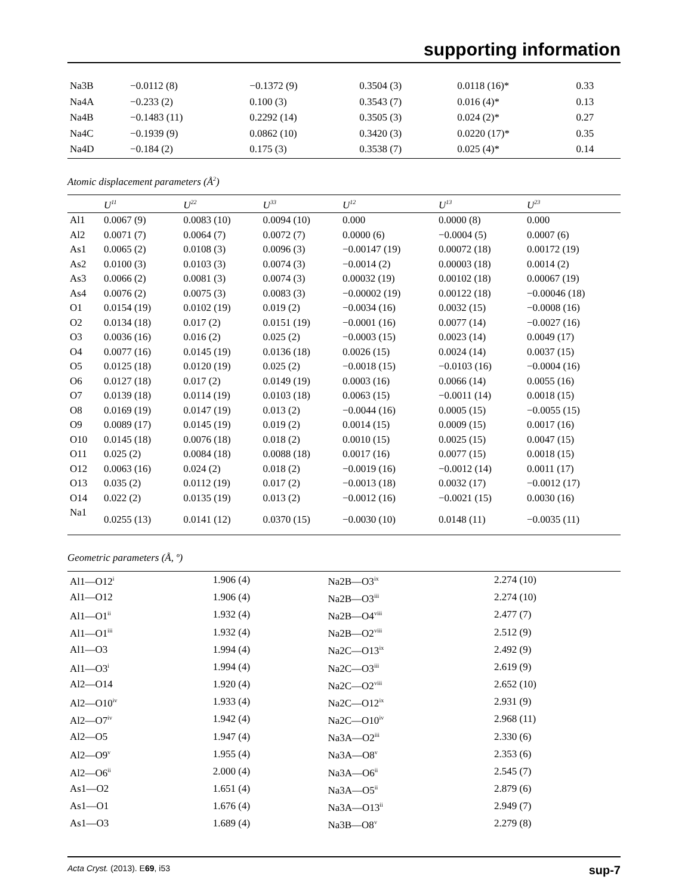supporting information
| Na3B | −0.0112 (8) | −0.1372 (9) | 0.3504 (3) | 0.0118 (16)* | 0.33 |
| Na4A | −0.233 (2) | 0.100 (3) | 0.3543 (7) | 0.016 (4)* | 0.13 |
| Na4B | −0.1483 (11) | 0.2292 (14) | 0.3505 (3) | 0.024 (2)* | 0.27 |
| Na4C | −0.1939 (9) | 0.0862 (10) | 0.3420 (3) | 0.0220 (17)* | 0.35 |
| Na4D | −0.184 (2) | 0.175 (3) | 0.3538 (7) | 0.025 (4)* | 0.14 |
Atomic displacement parameters (Å<sup>2</sup>)
| | U<sup>11</sup> | U<sup>22</sup> | U<sup>33</sup> | U<sup>12</sup> | U<sup>13</sup> | U<sup>23</sup> |
| --- | --- | --- | --- | --- | --- | --- |
| Al1 | 0.0067 (9) | 0.0083 (10) | 0.0094 (10) | 0.000 | 0.0000 (8) | 0.000 |
| Al2 | 0.0071 (7) | 0.0064 (7) | 0.0072 (7) | 0.0000 (6) | −0.0004 (5) | 0.0007 (6) |
| As1 | 0.0065 (2) | 0.0108 (3) | 0.0096 (3) | −0.00147 (19) | 0.00072 (18) | 0.00172 (19) |
| As2 | 0.0100 (3) | 0.0103 (3) | 0.0074 (3) | −0.0014 (2) | 0.00003 (18) | 0.0014 (2) |
| As3 | 0.0066 (2) | 0.0081 (3) | 0.0074 (3) | 0.00032 (19) | 0.00102 (18) | 0.00067 (19) |
| As4 | 0.0076 (2) | 0.0075 (3) | 0.0083 (3) | −0.00002 (19) | 0.00122 (18) | −0.00046 (18) |
| O1 | 0.0154 (19) | 0.0102 (19) | 0.019 (2) | −0.0034 (16) | 0.0032 (15) | −0.0008 (16) |
| O2 | 0.0134 (18) | 0.017 (2) | 0.0151 (19) | −0.0001 (16) | 0.0077 (14) | −0.0027 (16) |
| O3 | 0.0036 (16) | 0.016 (2) | 0.025 (2) | −0.0003 (15) | 0.0023 (14) | 0.0049 (17) |
| O4 | 0.0077 (16) | 0.0145 (19) | 0.0136 (18) | 0.0026 (15) | 0.0024 (14) | 0.0037 (15) |
| O5 | 0.0125 (18) | 0.0120 (19) | 0.025 (2) | −0.0018 (15) | −0.0103 (16) | −0.0004 (16) |
| O6 | 0.0127 (18) | 0.017 (2) | 0.0149 (19) | 0.0003 (16) | 0.0066 (14) | 0.0055 (16) |
| O7 | 0.0139 (18) | 0.0114 (19) | 0.0103 (18) | 0.0063 (15) | −0.0011 (14) | 0.0018 (15) |
| O8 | 0.0169 (19) | 0.0147 (19) | 0.013 (2) | −0.0044 (16) | 0.0005 (15) | −0.0055 (15) |
| O9 | 0.0089 (17) | 0.0145 (19) | 0.019 (2) | 0.0014 (15) | 0.0009 (15) | 0.0017 (16) |
| O10 | 0.0145 (18) | 0.0076 (18) | 0.018 (2) | 0.0010 (15) | 0.0025 (15) | 0.0047 (15) |
| O11 | 0.025 (2) | 0.0084 (18) | 0.0088 (18) | 0.0017 (16) | 0.0077 (15) | 0.0018 (15) |
| O12 | 0.0063 (16) | 0.024 (2) | 0.018 (2) | −0.0019 (16) | −0.0012 (14) | 0.0011 (17) |
| O13 | 0.035 (2) | 0.0112 (19) | 0.017 (2) | −0.0013 (18) | 0.0032 (17) | −0.0012 (17) |
| O14 | 0.022 (2) | 0.0135 (19) | 0.013 (2) | −0.0012 (16) | −0.0021 (15) | 0.0030 (16) |
| Na1 | 0.0255 (13) | 0.0141 (12) | 0.0370 (15) | −0.0030 (10) | 0.0148 (11) | −0.0035 (11) |
Geometric parameters (Å, º)
| Al1—O12<sup>i</sup> | 1.906 (4) | Na2B—O3<sup>ix</sup> | 2.274 (10) |
| Al1—O12 | 1.906 (4) | Na2B—O3<sup>iii</sup> | 2.274 (10) |
| Al1—O1<sup>ii</sup> | 1.932 (4) | Na2B—O4<sup>viii</sup> | 2.477 (7) |
| Al1—O1<sup>iii</sup> | 1.932 (4) | Na2B—O2<sup>viii</sup> | 2.512 (9) |
| Al1—O3 | 1.994 (4) | Na2C—O13<sup>ix</sup> | 2.492 (9) |
| Al1—O3<sup>i</sup> | 1.994 (4) | Na2C—O3<sup>iii</sup> | 2.619 (9) |
| Al2—O14 | 1.920 (4) | Na2C—O2<sup>viii</sup> | 2.652 (10) |
| Al2—O10<sup>iv</sup> | 1.933 (4) | Na2C—O12<sup>ix</sup> | 2.931 (9) |
| Al2—O7<sup>iv</sup> | 1.942 (4) | Na2C—O10<sup>iv</sup> | 2.968 (11) |
| Al2—O5 | 1.947 (4) | Na3A—O2<sup>iii</sup> | 2.330 (6) |
| Al2—O9<sup>v</sup> | 1.955 (4) | Na3A—O8<sup>v</sup> | 2.353 (6) |
| Al2—O6<sup>ii</sup> | 2.000 (4) | Na3A—O6<sup>ii</sup> | 2.545 (7) |
| As1—O2 | 1.651 (4) | Na3A—O5<sup>ii</sup> | 2.879 (6) |
| As1—O1 | 1.676 (4) | Na3A—O13<sup>ii</sup> | 2.949 (7) |
| As1—O3 | 1.689 (4) | Na3B—O8<sup>v</sup> | 2.279 (8) |
Acta Cryst. (2013). E69, i53 sup-7